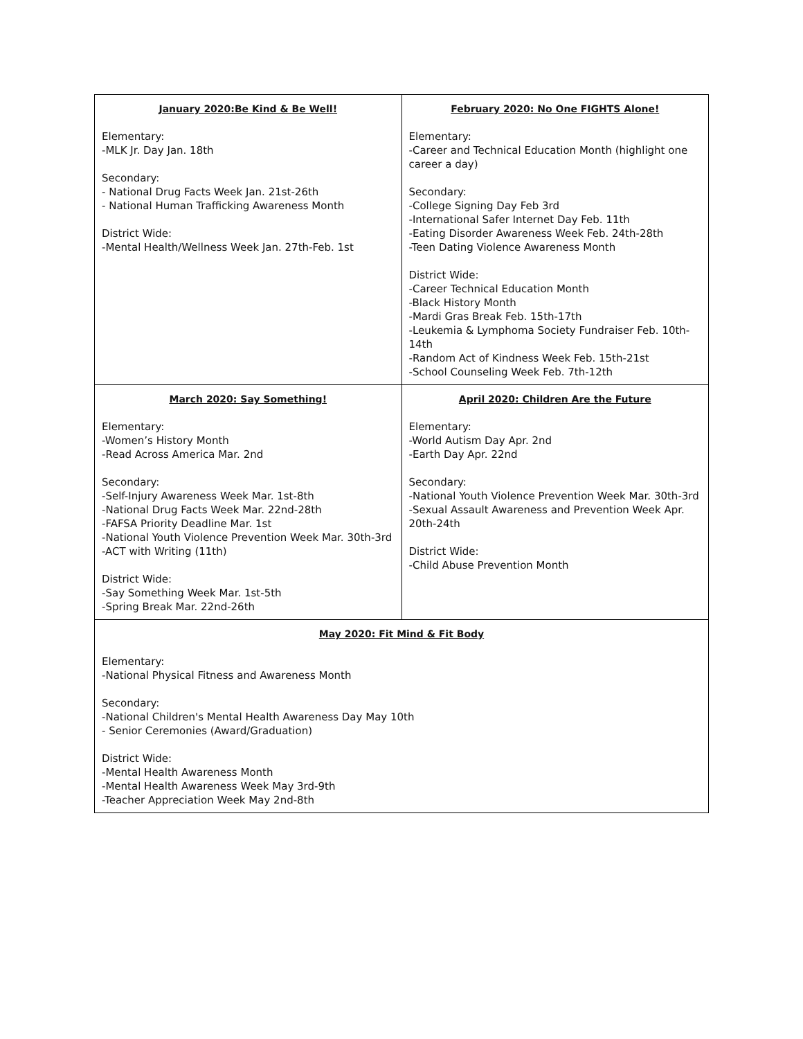| January 2020:Be Kind & Be Well! Elementary: -MLK Jr. Day Jan. 18th Secondary: - National Drug Facts Week Jan. 21st-26th - National Human Trafficking Awareness Month District Wide: -Mental Health/Wellness Week Jan. 27th-Feb. 1st | February 2020: No One FIGHTS Alone! Elementary: -Career and Technical Education Month (highlight one career a day) Secondary: -College Signing Day Feb 3rd -International Safer Internet Day Feb. 11th -Eating Disorder Awareness Week Feb. 24th-28th -Teen Dating Violence Awareness Month District Wide: -Career Technical Education Month -Black History Month -Mardi Gras Break Feb. 15th-17th -Leukemia & Lymphoma Society Fundraiser Feb. 10th-14th -Random Act of Kindness Week Feb. 15th-21st -School Counseling Week Feb. 7th-12th |
| March 2020: Say Something! Elementary: -Women’s History Month -Read Across America Mar. 2nd Secondary: -Self-Injury Awareness Week Mar. 1st-8th -National Drug Facts Week Mar. 22nd-28th -FAFSA Priority Deadline Mar. 1st -National Youth Violence Prevention Week Mar. 30th-3rd -ACT with Writing (11th) District Wide: -Say Something Week Mar. 1st-5th -Spring Break Mar. 22nd-26th | April 2020: Children Are the Future Elementary: -World Autism Day Apr. 2nd -Earth Day Apr. 22nd Secondary: -National Youth Violence Prevention Week Mar. 30th-3rd -Sexual Assault Awareness and Prevention Week Apr. 20th-24th District Wide: -Child Abuse Prevention Month |
| May 2020: Fit Mind & Fit Body Elementary: -National Physical Fitness and Awareness Month Secondary: -National Children's Mental Health Awareness Day May 10th - Senior Ceremonies (Award/Graduation) District Wide: -Mental Health Awareness Month -Mental Health Awareness Week May 3rd-9th -Teacher Appreciation Week May 2nd-8th | |